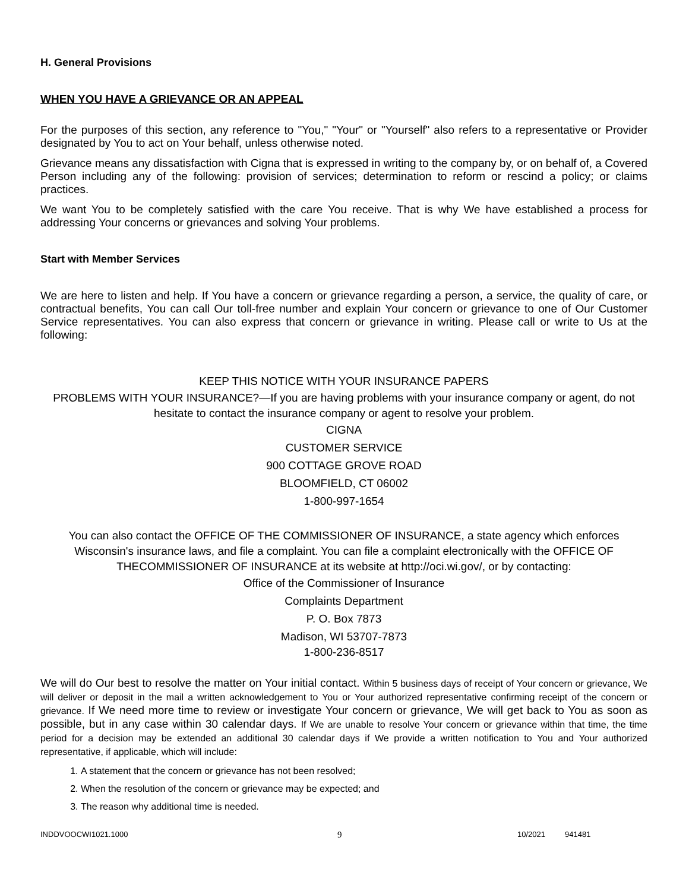H. General Provisions
WHEN YOU HAVE A GRIEVANCE OR AN APPEAL
For the purposes of this section, any reference to "You," "Your" or "Yourself" also refers to a representative or Provider designated by You to act on Your behalf, unless otherwise noted.
Grievance means any dissatisfaction with Cigna that is expressed in writing to the company by, or on behalf of, a Covered Person including any of the following: provision of services; determination to reform or rescind a policy; or claims practices.
We want You to be completely satisfied with the care You receive. That is why We have established a process for addressing Your concerns or grievances and solving Your problems.
Start with Member Services
We are here to listen and help. If You have a concern or grievance regarding a person, a service, the quality of care, or contractual benefits, You can call Our toll-free number and explain Your concern or grievance to one of Our Customer Service representatives. You can also express that concern or grievance in writing. Please call or write to Us at the following:
KEEP THIS NOTICE WITH YOUR INSURANCE PAPERS
PROBLEMS WITH YOUR INSURANCE?—If you are having problems with your insurance company or agent, do not hesitate to contact the insurance company or agent to resolve your problem.
CIGNA
CUSTOMER SERVICE
900 COTTAGE GROVE ROAD
BLOOMFIELD, CT 06002
1-800-997-1654
You can also contact the OFFICE OF THE COMMISSIONER OF INSURANCE, a state agency which enforces Wisconsin's insurance laws, and file a complaint. You can file a complaint electronically with the OFFICE OF THECOMMISSIONER OF INSURANCE at its website at http://oci.wi.gov/, or by contacting:
Office of the Commissioner of Insurance
Complaints Department
P. O. Box 7873
Madison, WI 53707-7873
1-800-236-8517
We will do Our best to resolve the matter on Your initial contact. Within 5 business days of receipt of Your concern or grievance, We will deliver or deposit in the mail a written acknowledgement to You or Your authorized representative confirming receipt of the concern or grievance. If We need more time to review or investigate Your concern or grievance, We will get back to You as soon as possible, but in any case within 30 calendar days. If We are unable to resolve Your concern or grievance within that time, the time period for a decision may be extended an additional 30 calendar days if We provide a written notification to You and Your authorized representative, if applicable, which will include:
1. A statement that the concern or grievance has not been resolved;
2. When the resolution of the concern or grievance may be expected; and
3. The reason why additional time is needed.
INDDVOOCWI1021.1000 9 10/2021 941481